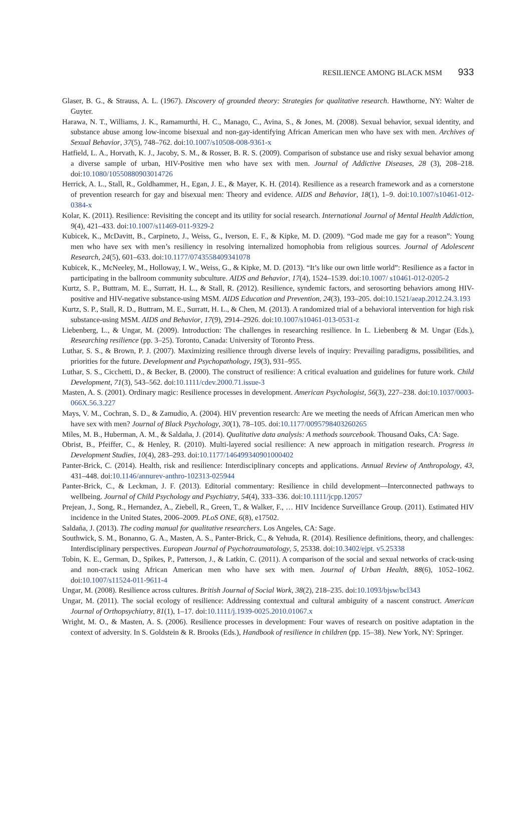RESILIENCE AMONG BLACK MSM 933
Glaser, B. G., & Strauss, A. L. (1967). Discovery of grounded theory: Strategies for qualitative research. Hawthorne, NY: Walter de Guyter.
Harawa, N. T., Williams, J. K., Ramamurthi, H. C., Manago, C., Avina, S., & Jones, M. (2008). Sexual behavior, sexual identity, and substance abuse among low-income bisexual and non-gay-identifying African American men who have sex with men. Archives of Sexual Behavior, 37(5), 748–762. doi:10.1007/s10508-008-9361-x
Hatfield, L. A., Horvath, K. J., Jacoby, S. M., & Rosser, B. R. S. (2009). Comparison of substance use and risky sexual behavior among a diverse sample of urban, HIV-Positive men who have sex with men. Journal of Addictive Diseases, 28 (3), 208–218. doi:10.1080/10550880903014726
Herrick, A. L., Stall, R., Goldhammer, H., Egan, J. E., & Mayer, K. H. (2014). Resilience as a research framework and as a cornerstone of prevention research for gay and bisexual men: Theory and evidence. AIDS and Behavior, 18(1), 1–9. doi:10.1007/s10461-012-0384-x
Kolar, K. (2011). Resilience: Revisiting the concept and its utility for social research. International Journal of Mental Health Addiction, 9(4), 421–433. doi:10.1007/s11469-011-9329-2
Kubicek, K., McDavitt, B., Carpineto, J., Weiss, G., Iverson, E. F., & Kipke, M. D. (2009). “God made me gay for a reason”: Young men who have sex with men’s resiliency in resolving internalized homophobia from religious sources. Journal of Adolescent Research, 24(5), 601–633. doi:10.1177/0743558409341078
Kubicek, K., McNeeley, M., Holloway, I. W., Weiss, G., & Kipke, M. D. (2013). “It’s like our own little world”: Resilience as a factor in participating in the ballroom community subculture. AIDS and Behavior, 17(4), 1524–1539. doi:10.1007/ s10461-012-0205-2
Kurtz, S. P., Buttram, M. E., Surratt, H. L., & Stall, R. (2012). Resilience, syndemic factors, and serosorting behaviors among HIV-positive and HIV-negative substance-using MSM. AIDS Education and Prevention, 24(3), 193–205. doi:10.1521/aeap.2012.24.3.193
Kurtz, S. P., Stall, R. D., Buttram, M. E., Surratt, H. L., & Chen, M. (2013). A randomized trial of a behavioral intervention for high risk substance-using MSM. AIDS and Behavior, 17(9), 2914–2926. doi:10.1007/s10461-013-0531-z
Liebenberg, L., & Ungar, M. (2009). Introduction: The challenges in researching resilience. In L. Liebenberg & M. Ungar (Eds.), Researching resilience (pp. 3–25). Toronto, Canada: University of Toronto Press.
Luthar, S. S., & Brown, P. J. (2007). Maximizing resilience through diverse levels of inquiry: Prevailing paradigms, possibilities, and priorities for the future. Development and Psychopathology, 19(3), 931–955.
Luthar, S. S., Cicchetti, D., & Becker, B. (2000). The construct of resilience: A critical evaluation and guidelines for future work. Child Development, 71(3), 543–562. doi:10.1111/cdev.2000.71.issue-3
Masten, A. S. (2001). Ordinary magic: Resilience processes in development. American Psychologist, 56(3), 227–238. doi:10.1037/0003-066X.56.3.227
Mays, V. M., Cochran, S. D., & Zamudio, A. (2004). HIV prevention research: Are we meeting the needs of African American men who have sex with men? Journal of Black Psychology, 30(1), 78–105. doi:10.1177/0095798403260265
Miles, M. B., Huberman, A. M., & Saldaña, J. (2014). Qualitative data analysis: A methods sourcebook. Thousand Oaks, CA: Sage.
Obrist, B., Pfeiffer, C., & Henley, R. (2010). Multi-layered social resilience: A new approach in mitigation research. Progress in Development Studies, 10(4), 283–293. doi:10.1177/146499340901000402
Panter-Brick, C. (2014). Health, risk and resilience: Interdisciplinary concepts and applications. Annual Review of Anthropology, 43, 431–448. doi:10.1146/annurev-anthro-102313-025944
Panter-Brick, C., & Leckman, J. F. (2013). Editorial commentary: Resilience in child development—Interconnected pathways to wellbeing. Journal of Child Psychology and Psychiatry, 54(4), 333–336. doi:10.1111/jcpp.12057
Prejean, J., Song, R., Hernandez, A., Ziebell, R., Green, T., & Walker, F., … HIV Incidence Surveillance Group. (2011). Estimated HIV incidence in the United States, 2006–2009. PLoS ONE, 6(8), e17502.
Saldaña, J. (2013). The coding manual for qualitative researchers. Los Angeles, CA: Sage.
Southwick, S. M., Bonanno, G. A., Masten, A. S., Panter-Brick, C., & Yehuda, R. (2014). Resilience definitions, theory, and challenges: Interdisciplinary perspectives. European Journal of Psychotraumatology, 5, 25338. doi:10.3402/ejpt. v5.25338
Tobin, K. E., German, D., Spikes, P., Patterson, J., & Latkin, C. (2011). A comparison of the social and sexual networks of crack-using and non-crack using African American men who have sex with men. Journal of Urban Health, 88(6), 1052–1062. doi:10.1007/s11524-011-9611-4
Ungar, M. (2008). Resilience across cultures. British Journal of Social Work, 38(2), 218–235. doi:10.1093/bjsw/bcl343
Ungar, M. (2011). The social ecology of resilience: Addressing contextual and cultural ambiguity of a nascent construct. American Journal of Orthopsychiatry, 81(1), 1–17. doi:10.1111/j.1939-0025.2010.01067.x
Wright, M. O., & Masten, A. S. (2006). Resilience processes in development: Four waves of research on positive adaptation in the context of adversity. In S. Goldstein & R. Brooks (Eds.), Handbook of resilience in children (pp. 15–38). New York, NY: Springer.